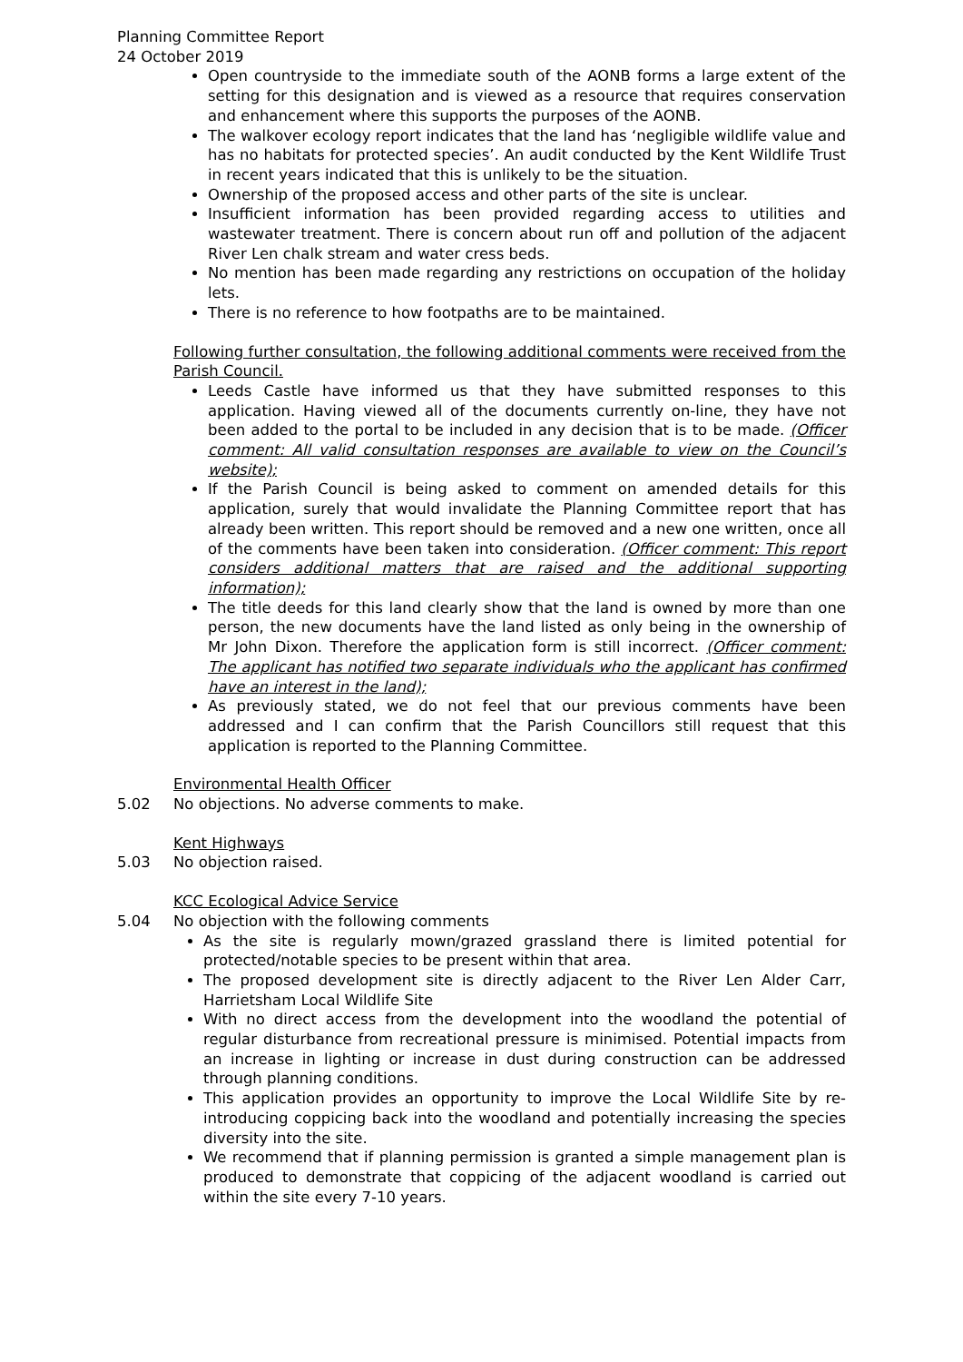Planning Committee Report
24 October 2019
Open countryside to the immediate south of the AONB forms a large extent of the setting for this designation and is viewed as a resource that requires conservation and enhancement where this supports the purposes of the AONB.
The walkover ecology report indicates that the land has ‘negligible wildlife value and has no habitats for protected species’. An audit conducted by the Kent Wildlife Trust in recent years indicated that this is unlikely to be the situation.
Ownership of the proposed access and other parts of the site is unclear.
Insufficient information has been provided regarding access to utilities and wastewater treatment. There is concern about run off and pollution of the adjacent River Len chalk stream and water cress beds.
No mention has been made regarding any restrictions on occupation of the holiday lets.
There is no reference to how footpaths are to be maintained.
Following further consultation, the following additional comments were received from the Parish Council.
Leeds Castle have informed us that they have submitted responses to this application. Having viewed all of the documents currently on-line, they have not been added to the portal to be included in any decision that is to be made. (Officer comment: All valid consultation responses are available to view on the Council’s website);
If the Parish Council is being asked to comment on amended details for this application, surely that would invalidate the Planning Committee report that has already been written. This report should be removed and a new one written, once all of the comments have been taken into consideration. (Officer comment: This report considers additional matters that are raised and the additional supporting information);
The title deeds for this land clearly show that the land is owned by more than one person, the new documents have the land listed as only being in the ownership of Mr John Dixon. Therefore the application form is still incorrect. (Officer comment: The applicant has notified two separate individuals who the applicant has confirmed have an interest in the land);
As previously stated, we do not feel that our previous comments have been addressed and I can confirm that the Parish Councillors still request that this application is reported to the Planning Committee.
Environmental Health Officer
5.02 No objections. No adverse comments to make.
Kent Highways
5.03 No objection raised.
KCC Ecological Advice Service
5.04 No objection with the following comments
As the site is regularly mown/grazed grassland there is limited potential for protected/notable species to be present within that area.
The proposed development site is directly adjacent to the River Len Alder Carr, Harrietsham Local Wildlife Site
With no direct access from the development into the woodland the potential of regular disturbance from recreational pressure is minimised. Potential impacts from an increase in lighting or increase in dust during construction can be addressed through planning conditions.
This application provides an opportunity to improve the Local Wildlife Site by re-introducing coppicing back into the woodland and potentially increasing the species diversity into the site.
We recommend that if planning permission is granted a simple management plan is produced to demonstrate that coppicing of the adjacent woodland is carried out within the site every 7-10 years.